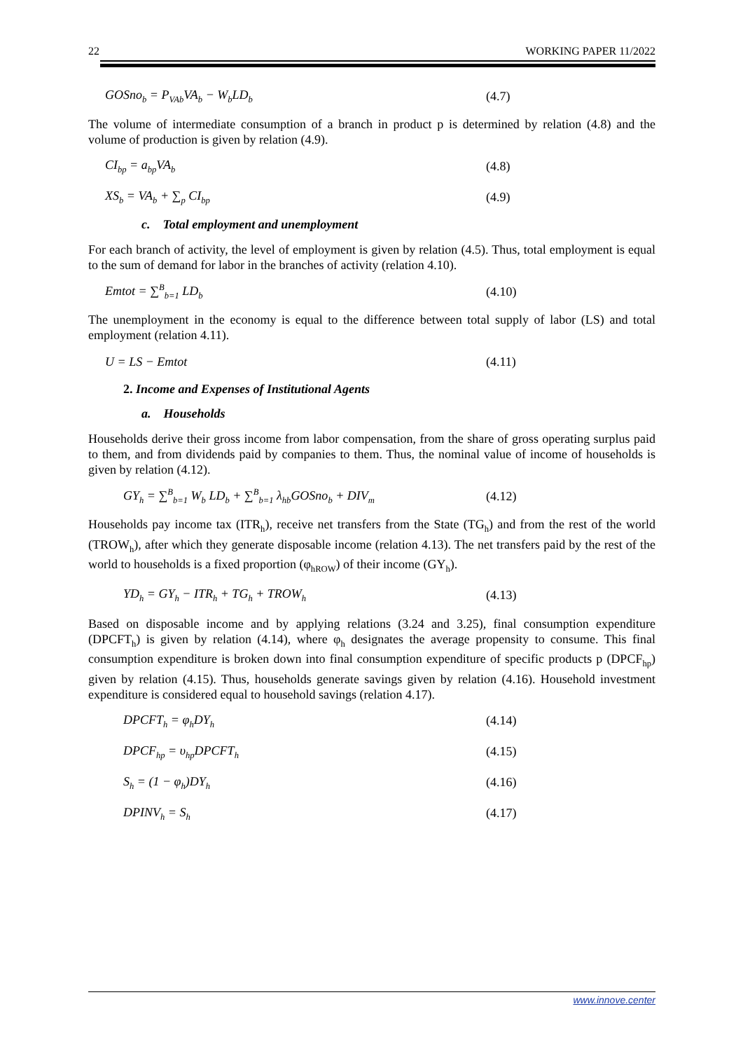22 WORKING PAPER 11/2022
GOSno<sub>b</sub> = P<sub>VAb</sub>VA<sub>b</sub> − W<sub>b</sub>LD<sub>b</sub>
(4.7)
The volume of intermediate consumption of a branch in product p is determined by relation (4.8) and the volume of production is given by relation (4.9).
CI<sub>bp</sub> = a<sub>bp</sub>VA<sub>b</sub>
(4.8)
XS<sub>b</sub> = VA<sub>b</sub> + ∑<sub>p</sub> CI<sub>bp</sub>
(4.9)
c. Total employment and unemployment
For each branch of activity, the level of employment is given by relation (4.5). Thus, total employment is equal to the sum of demand for labor in the branches of activity (relation 4.10).
Emtot = ∑<sup>B</sup><sub>b=1</sub> LD<sub>b</sub>
(4.10)
The unemployment in the economy is equal to the difference between total supply of labor (LS) and total employment (relation 4.11).
U = LS − Emtot (4.11)
2. Income and Expenses of Institutional Agents
a. Households
Households derive their gross income from labor compensation, from the share of gross operating surplus paid to them, and from dividends paid by companies to them. Thus, the nominal value of income of households is given by relation (4.12).
GY<sub>h</sub> = ∑<sup>B</sup><sub>b=1</sub> W<sub>b</sub> LD<sub>b</sub> + ∑<sup>B</sup><sub>b=1</sub> λ<sub>hb</sub>GOSno<sub>b</sub> + DIV<sub>m</sub>
(4.12)
Households pay income tax (ITR<sub>h</sub>), receive net transfers from the State (TG<sub>h</sub>) and from the rest of the world (TROW<sub>h</sub>), after which they generate disposable income (relation 4.13). The net transfers paid by the rest of the world to households is a fixed proportion (φ<sub>hROW</sub>) of their income (GY<sub>h</sub>).
YD<sub>h</sub> = GY<sub>h</sub> − ITR<sub>h</sub> + TG<sub>h</sub> + TROW<sub>h</sub>
(4.13)
Based on disposable income and by applying relations (3.24 and 3.25), final consumption expenditure (DPCFT<sub>h</sub>) is given by relation (4.14), where φ<sub>h</sub> designates the average propensity to consume. This final consumption expenditure is broken down into final consumption expenditure of specific products p (DPCF<sub>hp</sub>) given by relation (4.15). Thus, households generate savings given by relation (4.16). Household investment expenditure is considered equal to household savings (relation 4.17).
DPCFT<sub>h</sub> = φ<sub>h</sub>DY<sub>h</sub>
(4.14)
DPCF<sub>hp</sub> = υ<sub>hp</sub>DPCFT<sub>h</sub>
(4.15)
S<sub>h</sub> = (1 − φ<sub>h</sub>)DY<sub>h</sub>
(4.16)
DPINV<sub>h</sub> = S<sub>h</sub>
(4.17)
www.innove.center